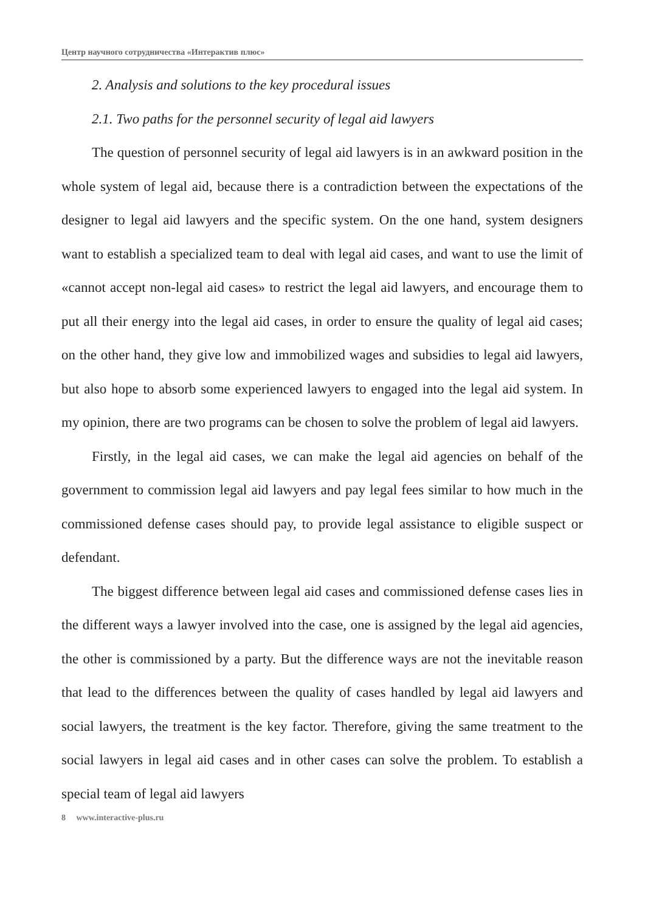Центр научного сотрудничества «Интерактив плюс»
2. Analysis and solutions to the key procedural issues
2.1. Two paths for the personnel security of legal aid lawyers
The question of personnel security of legal aid lawyers is in an awkward position in the whole system of legal aid, because there is a contradiction between the expectations of the designer to legal aid lawyers and the specific system. On the one hand, system designers want to establish a specialized team to deal with legal aid cases, and want to use the limit of «cannot accept non-legal aid cases» to restrict the legal aid lawyers, and encourage them to put all their energy into the legal aid cases, in order to ensure the quality of legal aid cases; on the other hand, they give low and immobilized wages and subsidies to legal aid lawyers, but also hope to absorb some experienced lawyers to engaged into the legal aid system. In my opinion, there are two programs can be chosen to solve the problem of legal aid lawyers.
Firstly, in the legal aid cases, we can make the legal aid agencies on behalf of the government to commission legal aid lawyers and pay legal fees similar to how much in the commissioned defense cases should pay, to provide legal assistance to eligible suspect or defendant.
The biggest difference between legal aid cases and commissioned defense cases lies in the different ways a lawyer involved into the case, one is assigned by the legal aid agencies, the other is commissioned by a party. But the difference ways are not the inevitable reason that lead to the differences between the quality of cases handled by legal aid lawyers and social lawyers, the treatment is the key factor. Therefore, giving the same treatment to the social lawyers in legal aid cases and in other cases can solve the problem. To establish a special team of legal aid lawyers
8 www.interactive-plus.ru